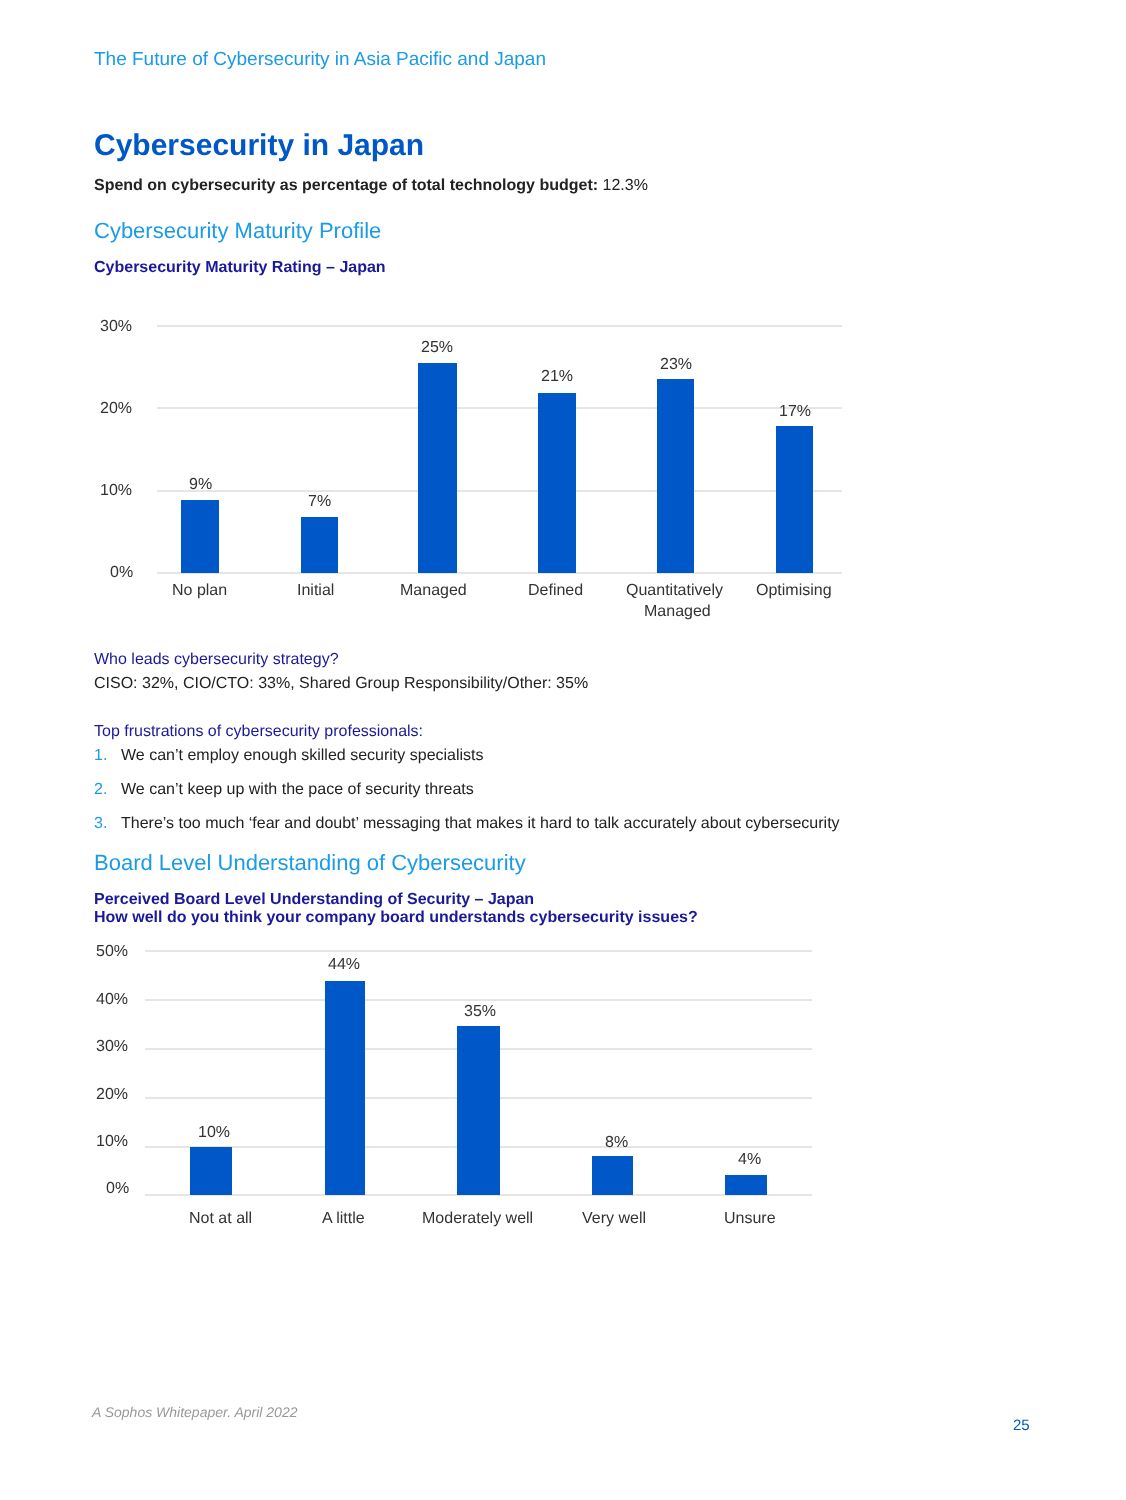The Future of Cybersecurity in Asia Pacific and Japan
Cybersecurity in Japan
Spend on cybersecurity as percentage of total technology budget: 12.3%
Cybersecurity Maturity Profile
Cybersecurity Maturity Rating – Japan
30%
20%
10%
0%
9%
7%
25%
21%
23%
17%
No plan
Initial
Managed
Defined
Quantitatively
Managed
Optimising
Who leads cybersecurity strategy?
CISO: 32%, CIO/CTO: 33%, Shared Group Responsibility/Other: 35%
Top frustrations of cybersecurity professionals:
1. We can’t employ enough skilled security specialists
2. We can’t keep up with the pace of security threats
3. There’s too much ‘fear and doubt’ messaging that makes it hard to talk accurately about cybersecurity
Board Level Understanding of Cybersecurity
Perceived Board Level Understanding of Security – Japan
How well do you think your company board understands cybersecurity issues?
50%
40%
30%
20%
10%
0%
10%
44%
35%
8%
4%
Not at all
A little
Moderately well
Very well
Unsure
A Sophos Whitepaper. April 2022
25